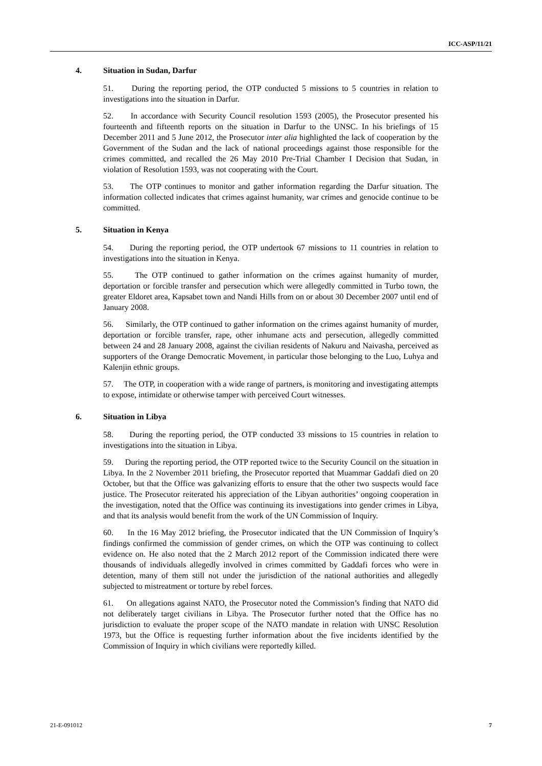ICC-ASP/11/21
4. Situation in Sudan, Darfur
51. During the reporting period, the OTP conducted 5 missions to 5 countries in relation to investigations into the situation in Darfur.
52. In accordance with Security Council resolution 1593 (2005), the Prosecutor presented his fourteenth and fifteenth reports on the situation in Darfur to the UNSC. In his briefings of 15 December 2011 and 5 June 2012, the Prosecutor inter alia highlighted the lack of cooperation by the Government of the Sudan and the lack of national proceedings against those responsible for the crimes committed, and recalled the 26 May 2010 Pre-Trial Chamber I Decision that Sudan, in violation of Resolution 1593, was not cooperating with the Court.
53. The OTP continues to monitor and gather information regarding the Darfur situation. The information collected indicates that crimes against humanity, war crimes and genocide continue to be committed.
5. Situation in Kenya
54. During the reporting period, the OTP undertook 67 missions to 11 countries in relation to investigations into the situation in Kenya.
55. The OTP continued to gather information on the crimes against humanity of murder, deportation or forcible transfer and persecution which were allegedly committed in Turbo town, the greater Eldoret area, Kapsabet town and Nandi Hills from on or about 30 December 2007 until end of January 2008.
56. Similarly, the OTP continued to gather information on the crimes against humanity of murder, deportation or forcible transfer, rape, other inhumane acts and persecution, allegedly committed between 24 and 28 January 2008, against the civilian residents of Nakuru and Naivasha, perceived as supporters of the Orange Democratic Movement, in particular those belonging to the Luo, Luhya and Kalenjin ethnic groups.
57. The OTP, in cooperation with a wide range of partners, is monitoring and investigating attempts to expose, intimidate or otherwise tamper with perceived Court witnesses.
6. Situation in Libya
58. During the reporting period, the OTP conducted 33 missions to 15 countries in relation to investigations into the situation in Libya.
59. During the reporting period, the OTP reported twice to the Security Council on the situation in Libya. In the 2 November 2011 briefing, the Prosecutor reported that Muammar Gaddafi died on 20 October, but that the Office was galvanizing efforts to ensure that the other two suspects would face justice. The Prosecutor reiterated his appreciation of the Libyan authorities’ ongoing cooperation in the investigation, noted that the Office was continuing its investigations into gender crimes in Libya, and that its analysis would benefit from the work of the UN Commission of Inquiry.
60. In the 16 May 2012 briefing, the Prosecutor indicated that the UN Commission of Inquiry’s findings confirmed the commission of gender crimes, on which the OTP was continuing to collect evidence on. He also noted that the 2 March 2012 report of the Commission indicated there were thousands of individuals allegedly involved in crimes committed by Gaddafi forces who were in detention, many of them still not under the jurisdiction of the national authorities and allegedly subjected to mistreatment or torture by rebel forces.
61. On allegations against NATO, the Prosecutor noted the Commission’s finding that NATO did not deliberately target civilians in Libya. The Prosecutor further noted that the Office has no jurisdiction to evaluate the proper scope of the NATO mandate in relation with UNSC Resolution 1973, but the Office is requesting further information about the five incidents identified by the Commission of Inquiry in which civilians were reportedly killed.
21-E-091012 7